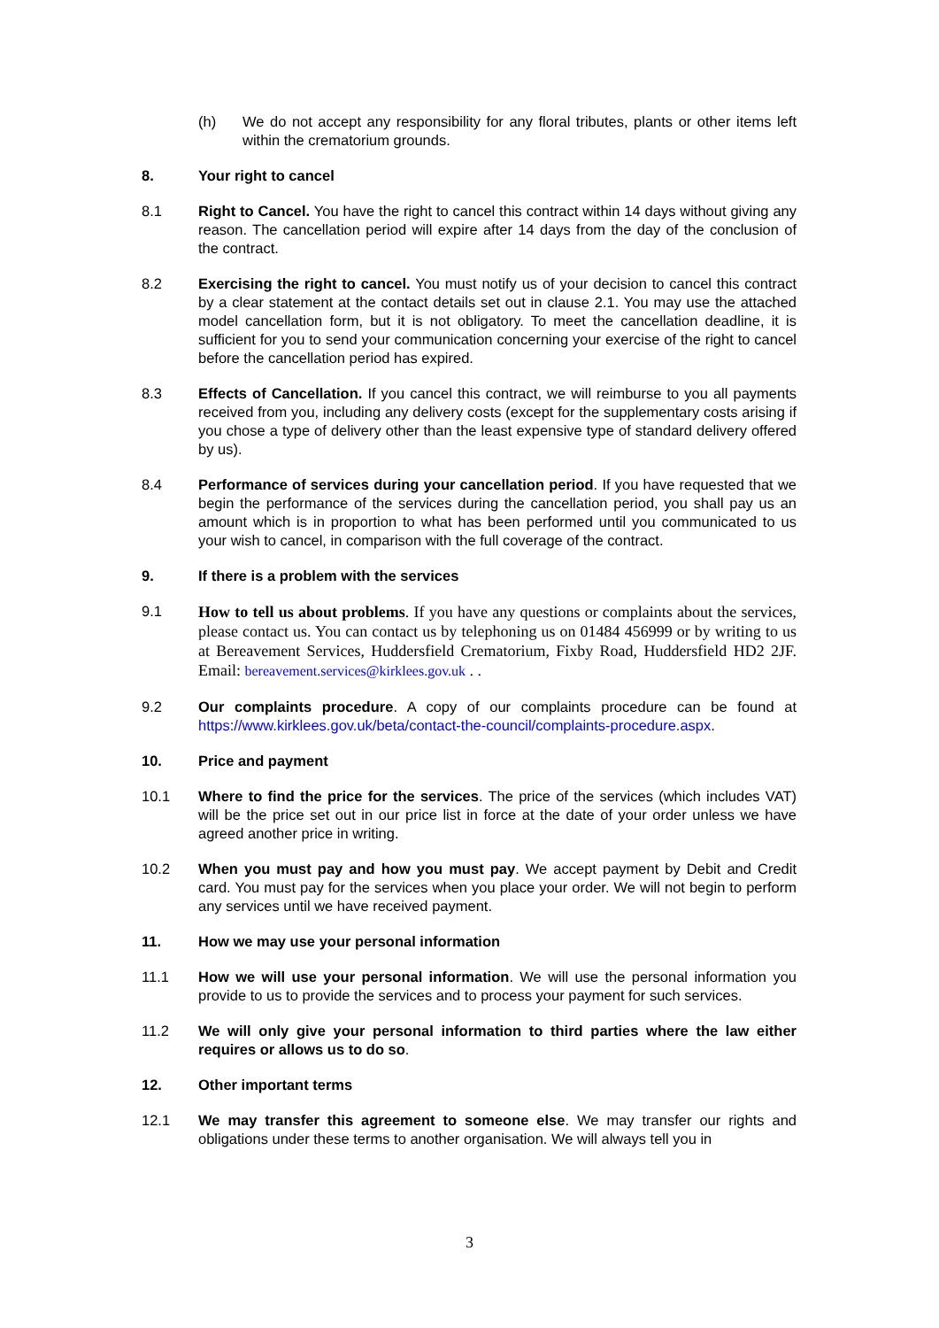(h) We do not accept any responsibility for any floral tributes, plants or other items left within the crematorium grounds.
8. Your right to cancel
8.1 Right to Cancel. You have the right to cancel this contract within 14 days without giving any reason. The cancellation period will expire after 14 days from the day of the conclusion of the contract.
8.2 Exercising the right to cancel. You must notify us of your decision to cancel this contract by a clear statement at the contact details set out in clause 2.1. You may use the attached model cancellation form, but it is not obligatory. To meet the cancellation deadline, it is sufficient for you to send your communication concerning your exercise of the right to cancel before the cancellation period has expired.
8.3 Effects of Cancellation. If you cancel this contract, we will reimburse to you all payments received from you, including any delivery costs (except for the supplementary costs arising if you chose a type of delivery other than the least expensive type of standard delivery offered by us).
8.4 Performance of services during your cancellation period. If you have requested that we begin the performance of the services during the cancellation period, you shall pay us an amount which is in proportion to what has been performed until you communicated to us your wish to cancel, in comparison with the full coverage of the contract.
9. If there is a problem with the services
9.1
How to tell us about problems. If you have any questions or complaints about the services, please contact us. You can contact us by telephoning us on 01484 456999 or by writing to us at Bereavement Services, Huddersfield Crematorium, Fixby Road, Huddersfield HD2 2JF. Email: bereavement.services@kirklees.gov.uk . .
9.2 Our complaints procedure. A copy of our complaints procedure can be found at https://www.kirklees.gov.uk/beta/contact-the-council/complaints-procedure.aspx.
10. Price and payment
10.1 Where to find the price for the services. The price of the services (which includes VAT) will be the price set out in our price list in force at the date of your order unless we have agreed another price in writing.
10.2 When you must pay and how you must pay. We accept payment by Debit and Credit card. You must pay for the services when you place your order. We will not begin to perform any services until we have received payment.
11. How we may use your personal information
11.1 How we will use your personal information. We will use the personal information you provide to us to provide the services and to process your payment for such services.
11.2 We will only give your personal information to third parties where the law either requires or allows us to do so.
12. Other important terms
12.1 We may transfer this agreement to someone else. We may transfer our rights and obligations under these terms to another organisation. We will always tell you in
3